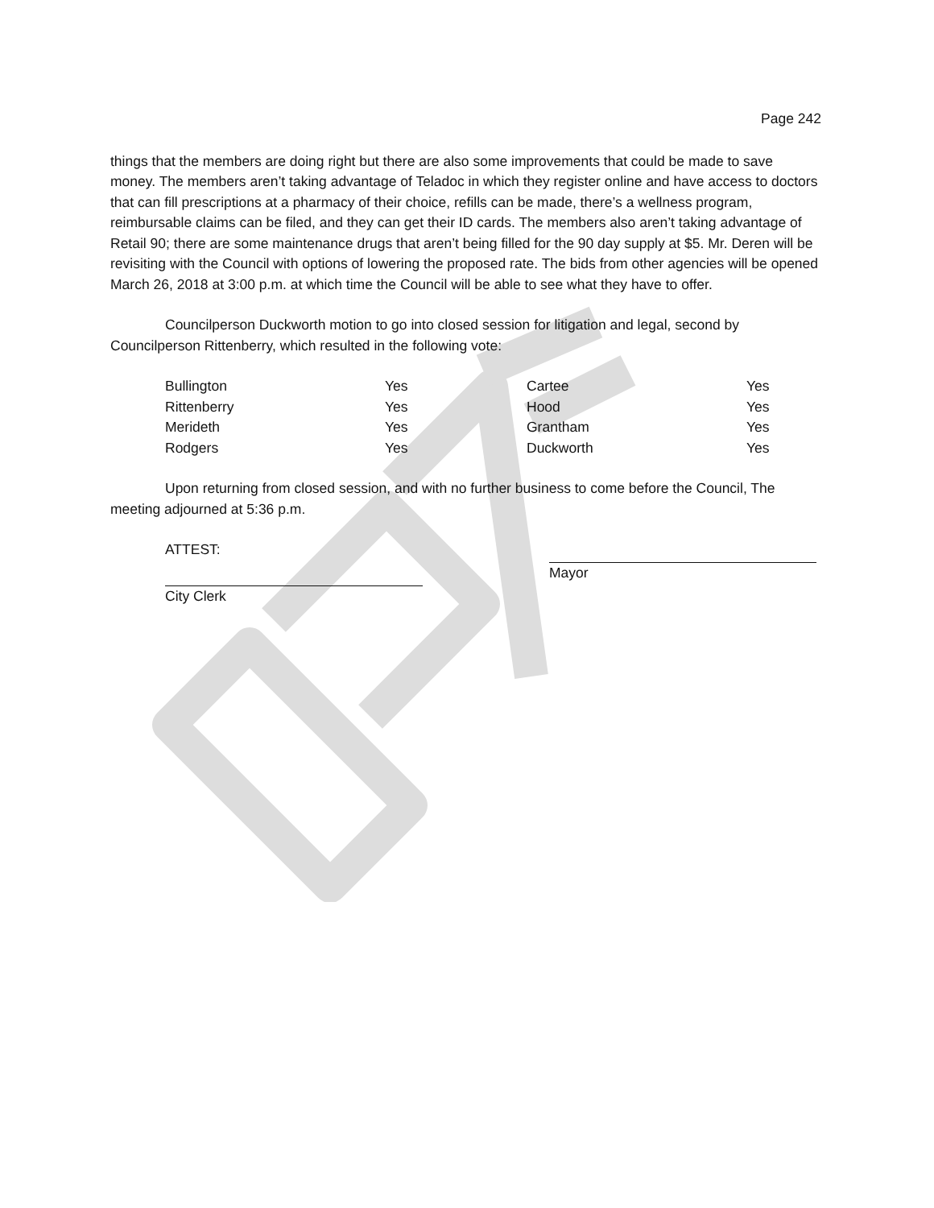Page 242
things that the members are doing right but there are also some improvements that could be made to save money. The members aren’t taking advantage of Teladoc in which they register online and have access to doctors that can fill prescriptions at a pharmacy of their choice, refills can be made, there’s a wellness program, reimbursable claims can be filed, and they can get their ID cards. The members also aren’t taking advantage of Retail 90; there are some maintenance drugs that aren’t being filled for the 90 day supply at $5. Mr. Deren will be revisiting with the Council with options of lowering the proposed rate. The bids from other agencies will be opened March 26, 2018 at 3:00 p.m. at which time the Council will be able to see what they have to offer.
Councilperson Duckworth motion to go into closed session for litigation and legal, second by Councilperson Rittenberry, which resulted in the following vote:
| Bullington | Yes | Cartee | Yes |
| Rittenberry | Yes | Hood | Yes |
| Merideth | Yes | Grantham | Yes |
| Rodgers | Yes | Duckworth | Yes |
Upon returning from closed session, and with no further business to come before the Council, The meeting adjourned at 5:36 p.m.
ATTEST:
City Clerk
Mayor